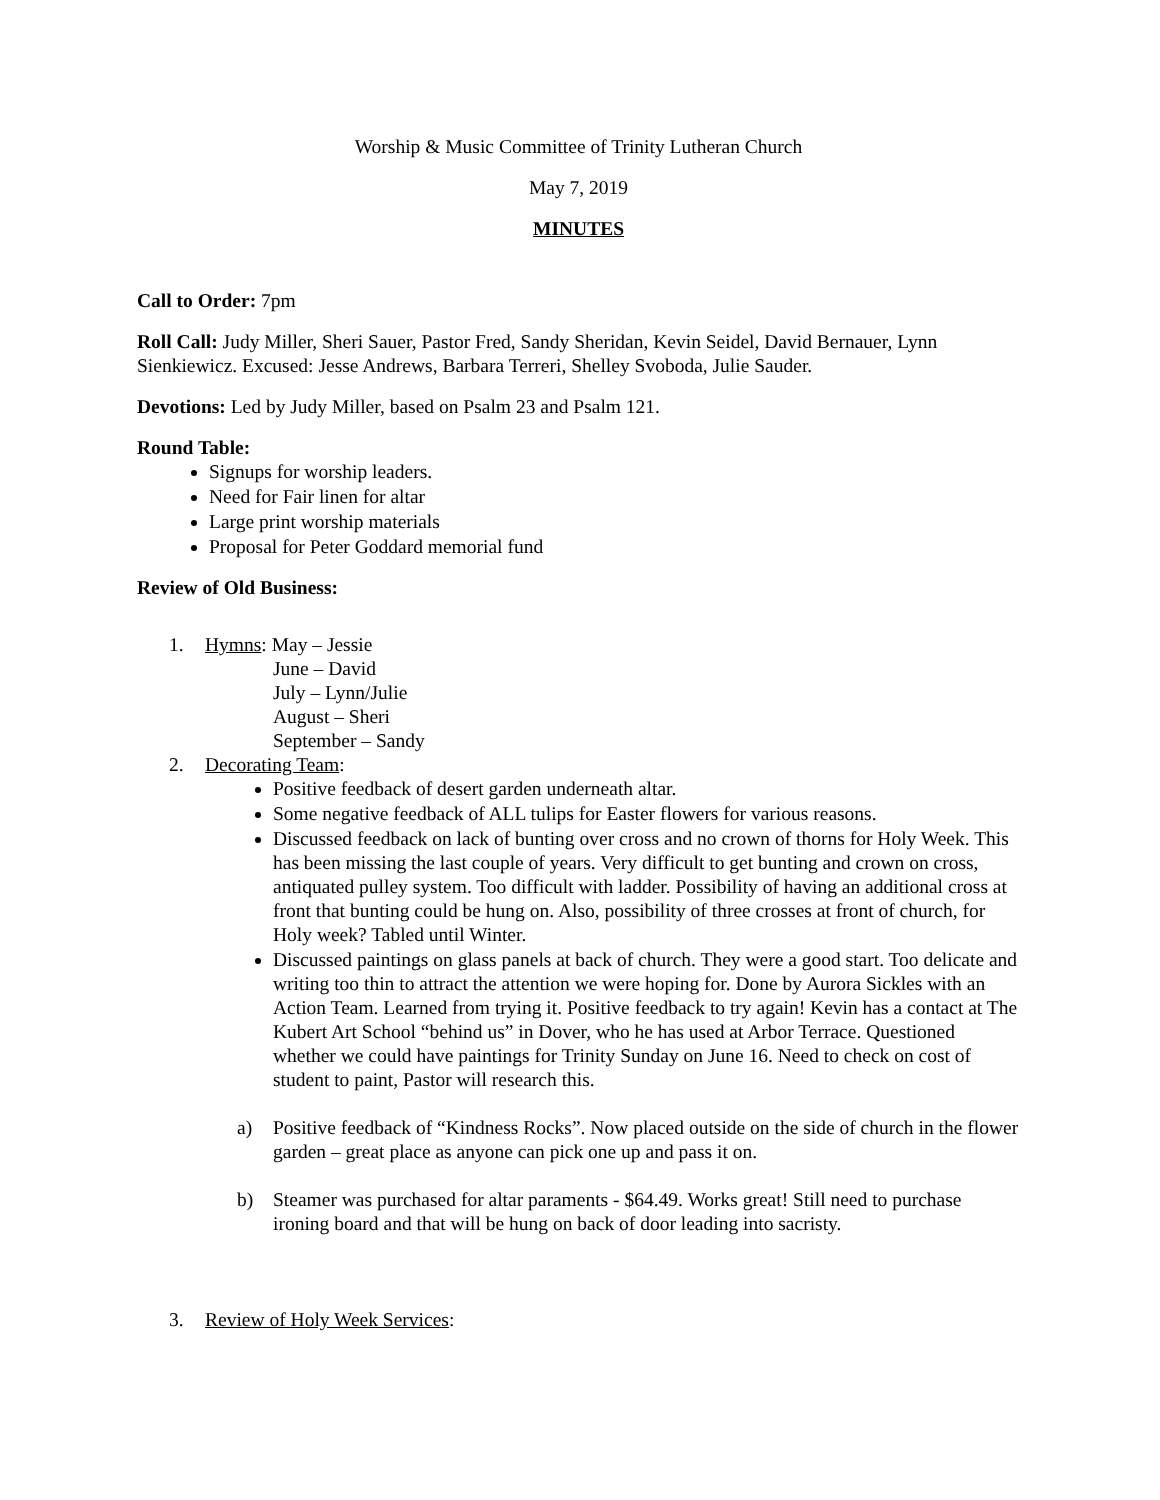Worship & Music Committee of Trinity Lutheran Church
May 7, 2019
MINUTES
Call to Order: 7pm
Roll Call: Judy Miller, Sheri Sauer, Pastor Fred, Sandy Sheridan, Kevin Seidel, David Bernauer, Lynn Sienkiewicz. Excused: Jesse Andrews, Barbara Terreri, Shelley Svoboda, Julie Sauder.
Devotions: Led by Judy Miller, based on Psalm 23 and Psalm 121.
Round Table:
Signups for worship leaders.
Need for Fair linen for altar
Large print worship materials
Proposal for Peter Goddard memorial fund
Review of Old Business:
1. Hymns: May – Jessie
June – David
July – Lynn/Julie
August – Sheri
September – Sandy
2. Decorating Team:
Positive feedback of desert garden underneath altar.
Some negative feedback of ALL tulips for Easter flowers for various reasons.
Discussed feedback on lack of bunting over cross and no crown of thorns for Holy Week. This has been missing the last couple of years. Very difficult to get bunting and crown on cross, antiquated pulley system. Too difficult with ladder. Possibility of having an additional cross at front that bunting could be hung on. Also, possibility of three crosses at front of church, for Holy week? Tabled until Winter.
Discussed paintings on glass panels at back of church. They were a good start. Too delicate and writing too thin to attract the attention we were hoping for. Done by Aurora Sickles with an Action Team. Learned from trying it. Positive feedback to try again! Kevin has a contact at The Kubert Art School “behind us” in Dover, who he has used at Arbor Terrace. Questioned whether we could have paintings for Trinity Sunday on June 16. Need to check on cost of student to paint, Pastor will research this.
a) Positive feedback of “Kindness Rocks”. Now placed outside on the side of church in the flower garden – great place as anyone can pick one up and pass it on.
b) Steamer was purchased for altar paraments - $64.49. Works great! Still need to purchase ironing board and that will be hung on back of door leading into sacristy.
3. Review of Holy Week Services: